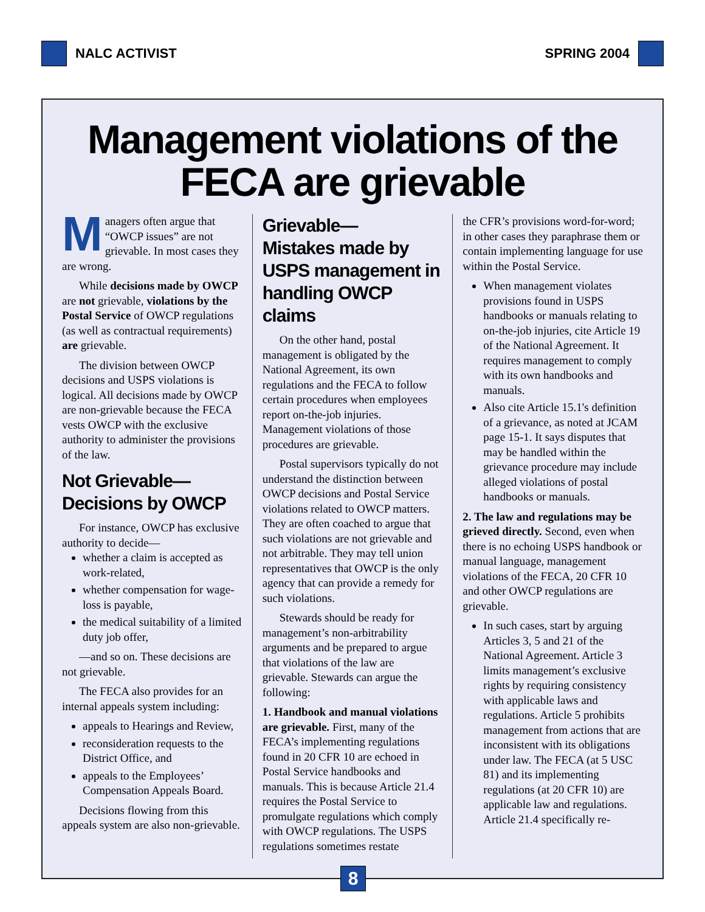NALC ACTIVIST SPRING 2004
Management violations of the FECA are grievable
Managers often argue that “OWCP issues” are not grievable. In most cases they are wrong.
While decisions made by OWCP are not grievable, violations by the Postal Service of OWCP regulations (as well as contractual requirements) are grievable.
The division between OWCP decisions and USPS violations is logical. All decisions made by OWCP are non-grievable because the FECA vests OWCP with the exclusive authority to administer the provisions of the law.
Not Grievable—
Decisions by OWCP
For instance, OWCP has exclusive authority to decide—
whether a claim is accepted as work-related,
whether compensation for wage-loss is payable,
the medical suitability of a limited duty job offer,
—and so on. These decisions are not grievable.
The FECA also provides for an internal appeals system including:
appeals to Hearings and Review,
reconsideration requests to the District Office, and
appeals to the Employees’ Compensation Appeals Board.
Decisions flowing from this appeals system are also non-grievable.
Grievable—
Mistakes made by USPS management in handling OWCP claims
On the other hand, postal management is obligated by the National Agreement, its own regulations and the FECA to follow certain procedures when employees report on-the-job injuries. Management violations of those procedures are grievable.
Postal supervisors typically do not understand the distinction between OWCP decisions and Postal Service violations related to OWCP matters. They are often coached to argue that such violations are not grievable and not arbitrable. They may tell union representatives that OWCP is the only agency that can provide a remedy for such violations.
Stewards should be ready for management’s non-arbitrability arguments and be prepared to argue that violations of the law are grievable. Stewards can argue the following:
1. Handbook and manual violations are grievable. First, many of the FECA’s implementing regulations found in 20 CFR 10 are echoed in Postal Service handbooks and manuals. This is because Article 21.4 requires the Postal Service to promulgate regulations which comply with OWCP regulations. The USPS regulations sometimes restate
the CFR’s provisions word-for-word; in other cases they paraphrase them or contain implementing language for use within the Postal Service.
When management violates provisions found in USPS handbooks or manuals relating to on-the-job injuries, cite Article 19 of the National Agreement. It requires management to comply with its own handbooks and manuals.
Also cite Article 15.1's definition of a grievance, as noted at JCAM page 15-1. It says disputes that may be handled within the grievance procedure may include alleged violations of postal handbooks or manuals.
2. The law and regulations may be grieved directly. Second, even when there is no echoing USPS handbook or manual language, management violations of the FECA, 20 CFR 10 and other OWCP regulations are grievable.
In such cases, start by arguing Articles 3, 5 and 21 of the National Agreement. Article 3 limits management’s exclusive rights by requiring consistency with applicable laws and regulations. Article 5 prohibits management from actions that are inconsistent with its obligations under law. The FECA (at 5 USC 81) and its implementing regulations (at 20 CFR 10) are applicable law and regulations. Article 21.4 specifically re-
8